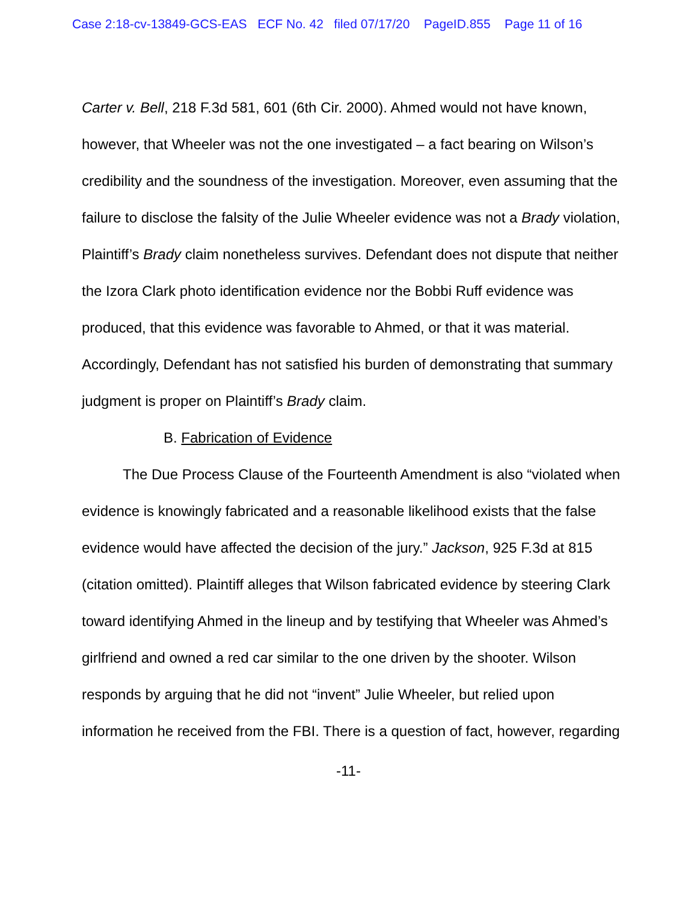Case 2:18-cv-13849-GCS-EAS ECF No. 42 filed 07/17/20 PageID.855 Page 11 of 16
Carter v. Bell, 218 F.3d 581, 601 (6th Cir. 2000). Ahmed would not have known, however, that Wheeler was not the one investigated – a fact bearing on Wilson’s credibility and the soundness of the investigation. Moreover, even assuming that the failure to disclose the falsity of the Julie Wheeler evidence was not a Brady violation, Plaintiff’s Brady claim nonetheless survives. Defendant does not dispute that neither the Izora Clark photo identification evidence nor the Bobbi Ruff evidence was produced, that this evidence was favorable to Ahmed, or that it was material. Accordingly, Defendant has not satisfied his burden of demonstrating that summary judgment is proper on Plaintiff’s Brady claim.
B. Fabrication of Evidence
The Due Process Clause of the Fourteenth Amendment is also “violated when evidence is knowingly fabricated and a reasonable likelihood exists that the false evidence would have affected the decision of the jury.” Jackson, 925 F.3d at 815 (citation omitted). Plaintiff alleges that Wilson fabricated evidence by steering Clark toward identifying Ahmed in the lineup and by testifying that Wheeler was Ahmed’s girlfriend and owned a red car similar to the one driven by the shooter. Wilson responds by arguing that he did not “invent” Julie Wheeler, but relied upon information he received from the FBI. There is a question of fact, however, regarding
-11-